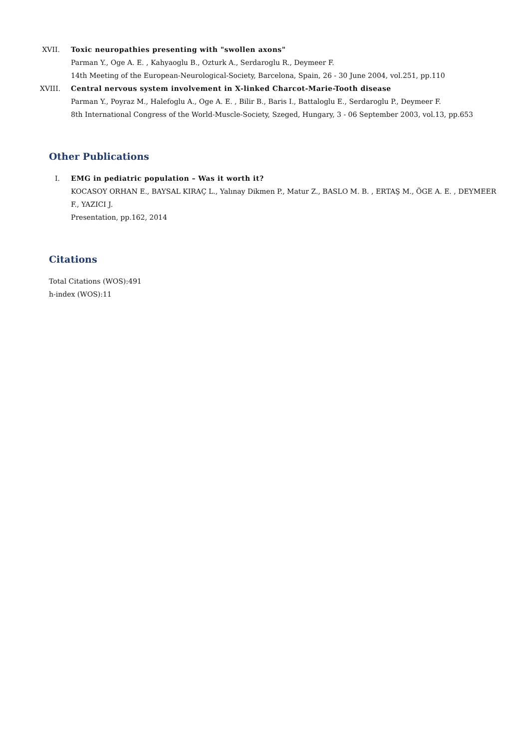XVII.
Toxic neuropathies presenting with "swollen axons"
Parman Y., Oge A. E. , Kahyaoglu B., Ozturk A., Serdaroglu R., Deymeer F.
14th Meeting of the European-Neurological-Society, Barcelona, Spain, 26 - 30 June 2004, vol.251, pp.110
XVIII.
Central nervous system involvement in X-linked Charcot-Marie-Tooth disease
Parman Y., Poyraz M., Halefoglu A., Oge A. E. , Bilir B., Baris I., Battaloglu E., Serdaroglu P., Deymeer F.
8th International Congress of the World-Muscle-Society, Szeged, Hungary, 3 - 06 September 2003, vol.13, pp.653
Other Publications
I. EMG in pediatric population – Was it worth it?
KOCASOY ORHAN E., BAYSAL KIRAÇ L., Yalınay Dikmen P., Matur Z., BASLO M. B. , ERTAŞ M., ÖGE A. E. , DEYMEER F., YAZICI J.
Presentation, pp.162, 2014
Citations
Total Citations (WOS):491
h-index (WOS):11